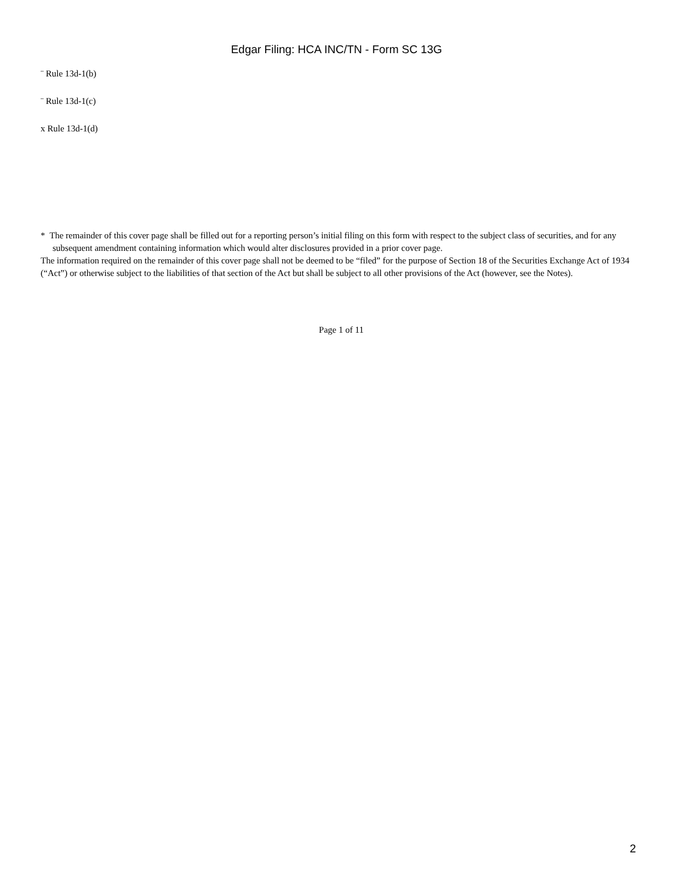Edgar Filing: HCA INC/TN - Form SC 13G
¨ Rule 13d-1(b)
¨ Rule 13d-1(c)
x Rule 13d-1(d)
* The remainder of this cover page shall be filled out for a reporting person’s initial filing on this form with respect to the subject class of securities, and for any subsequent amendment containing information which would alter disclosures provided in a prior cover page.
The information required on the remainder of this cover page shall not be deemed to be “filed” for the purpose of Section 18 of the Securities Exchange Act of 1934 (“Act”) or otherwise subject to the liabilities of that section of the Act but shall be subject to all other provisions of the Act (however, see the Notes).
Page 1 of 11
2